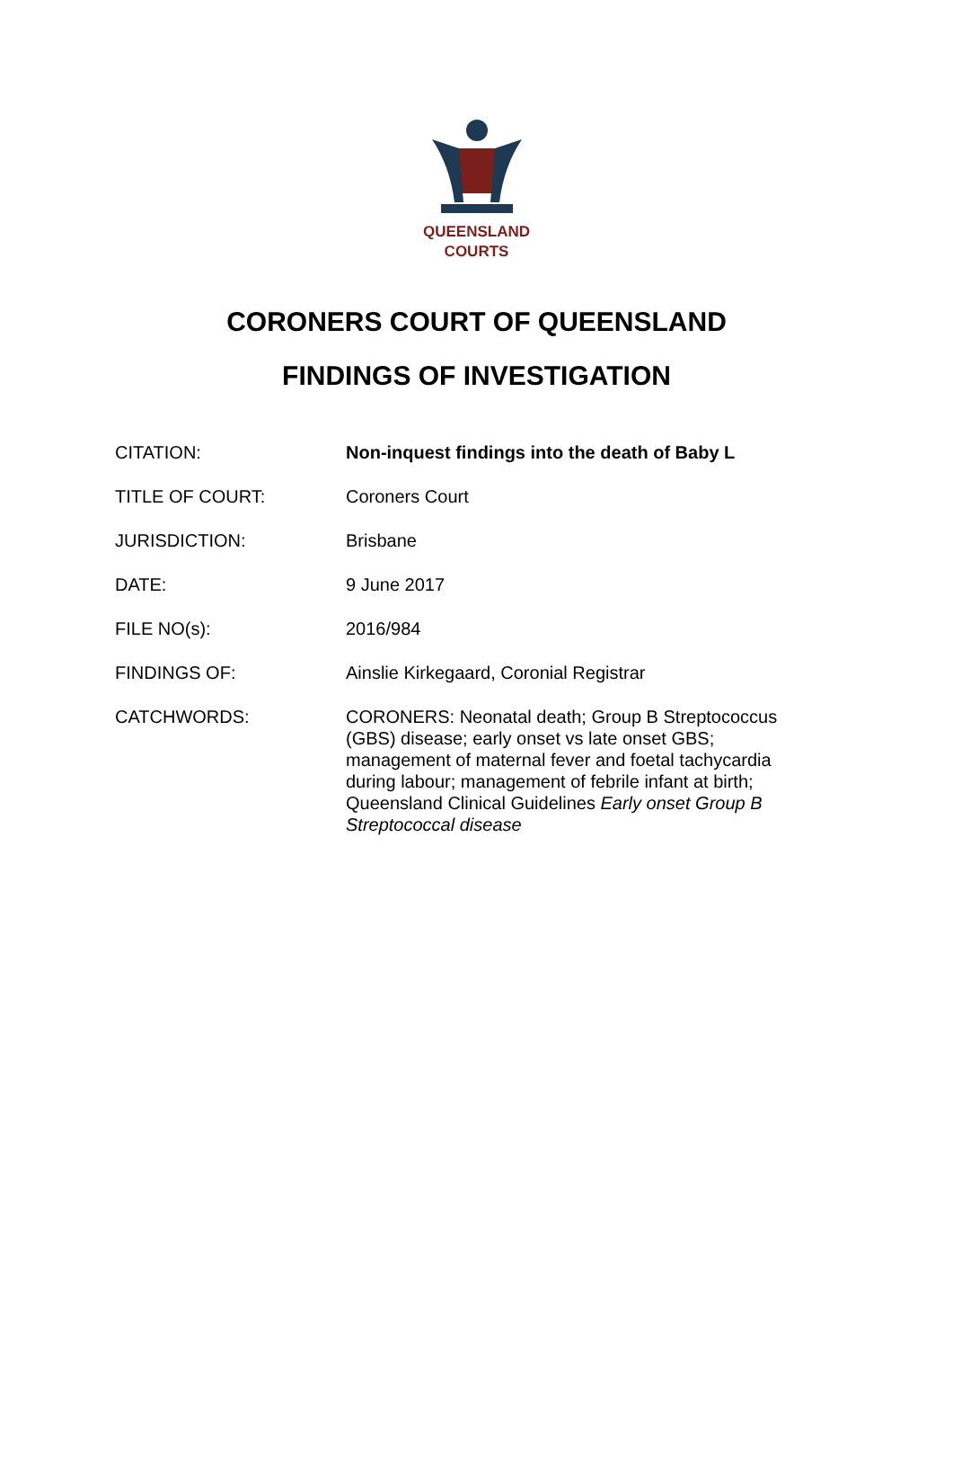QUEENSLAND
COURTS
CORONERS COURT OF QUEENSLAND
FINDINGS OF INVESTIGATION
| CITATION: | Non-inquest findings into the death of Baby L |
| TITLE OF COURT: | Coroners Court |
| JURISDICTION: | Brisbane |
| DATE: | 9 June 2017 |
| FILE NO(s): | 2016/984 |
| FINDINGS OF: | Ainslie Kirkegaard, Coronial Registrar |
| CATCHWORDS: | CORONERS: Neonatal death; Group B Streptococcus (GBS) disease; early onset vs late onset GBS; management of maternal fever and foetal tachycardia during labour; management of febrile infant at birth; Queensland Clinical Guidelines Early onset Group B Streptococcal disease |